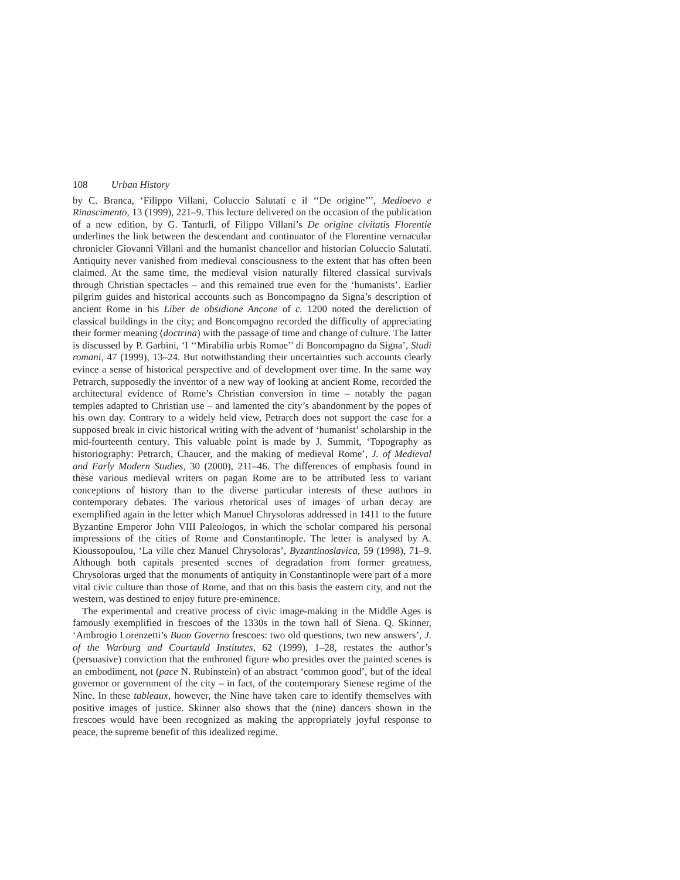108 Urban History
by C. Branca, ‘Filippo Villani, Coluccio Salutati e il ‘‘De origine’’’, Medioevo e Rinascimento, 13 (1999), 221–9. This lecture delivered on the occasion of the publication of a new edition, by G. Tanturli, of Filippo Villani’s De origine civitatis Florentie underlines the link between the descendant and continuator of the Florentine vernacular chronicler Giovanni Villani and the humanist chancellor and historian Coluccio Salutati. Antiquity never vanished from medieval consciousness to the extent that has often been claimed. At the same time, the medieval vision naturally filtered classical survivals through Christian spectacles – and this remained true even for the ‘humanists’. Earlier pilgrim guides and historical accounts such as Boncompagno da Signa’s description of ancient Rome in his Liber de obsidione Ancone of c. 1200 noted the dereliction of classical buildings in the city; and Boncompagno recorded the difficulty of appreciating their former meaning (doctrina) with the passage of time and change of culture. The latter is discussed by P. Garbini, ‘I ‘‘Mirabilia urbis Romae’’ di Boncompagno da Signa’, Studi romani, 47 (1999), 13–24. But notwithstanding their uncertainties such accounts clearly evince a sense of historical perspective and of development over time. In the same way Petrarch, supposedly the inventor of a new way of looking at ancient Rome, recorded the architectural evidence of Rome’s Christian conversion in time – notably the pagan temples adapted to Christian use – and lamented the city’s abandonment by the popes of his own day. Contrary to a widely held view, Petrarch does not support the case for a supposed break in civic historical writing with the advent of ‘humanist’ scholarship in the mid-fourteenth century. This valuable point is made by J. Summit, ‘Topography as historiography: Petrarch, Chaucer, and the making of medieval Rome’, J. of Medieval and Early Modern Studies, 30 (2000), 211–46. The differences of emphasis found in these various medieval writers on pagan Rome are to be attributed less to variant conceptions of history than to the diverse particular interests of these authors in contemporary debates. The various rhetorical uses of images of urban decay are exemplified again in the letter which Manuel Chrysoloras addressed in 1411 to the future Byzantine Emperor John VIII Paleologos, in which the scholar compared his personal impressions of the cities of Rome and Constantinople. The letter is analysed by A. Kioussopoulou, ‘La ville chez Manuel Chrysoloras’, Byzantinoslavica, 59 (1998), 71–9. Although both capitals presented scenes of degradation from former greatness, Chrysoloras urged that the monuments of antiquity in Constantinople were part of a more vital civic culture than those of Rome, and that on this basis the eastern city, and not the western, was destined to enjoy future pre-eminence.
The experimental and creative process of civic image-making in the Middle Ages is famously exemplified in frescoes of the 1330s in the town hall of Siena. Q. Skinner, ‘Ambrogio Lorenzetti’s Buon Governo frescoes: two old questions, two new answers’, J. of the Warburg and Courtauld Institutes, 62 (1999), 1–28, restates the author’s (persuasive) conviction that the enthroned figure who presides over the painted scenes is an embodiment, not (pace N. Rubinstein) of an abstract ‘common good’, but of the ideal governor or government of the city – in fact, of the contemporary Sienese regime of the Nine. In these tableaux, however, the Nine have taken care to identify themselves with positive images of justice. Skinner also shows that the (nine) dancers shown in the frescoes would have been recognized as making the appropriately joyful response to peace, the supreme benefit of this idealized regime.